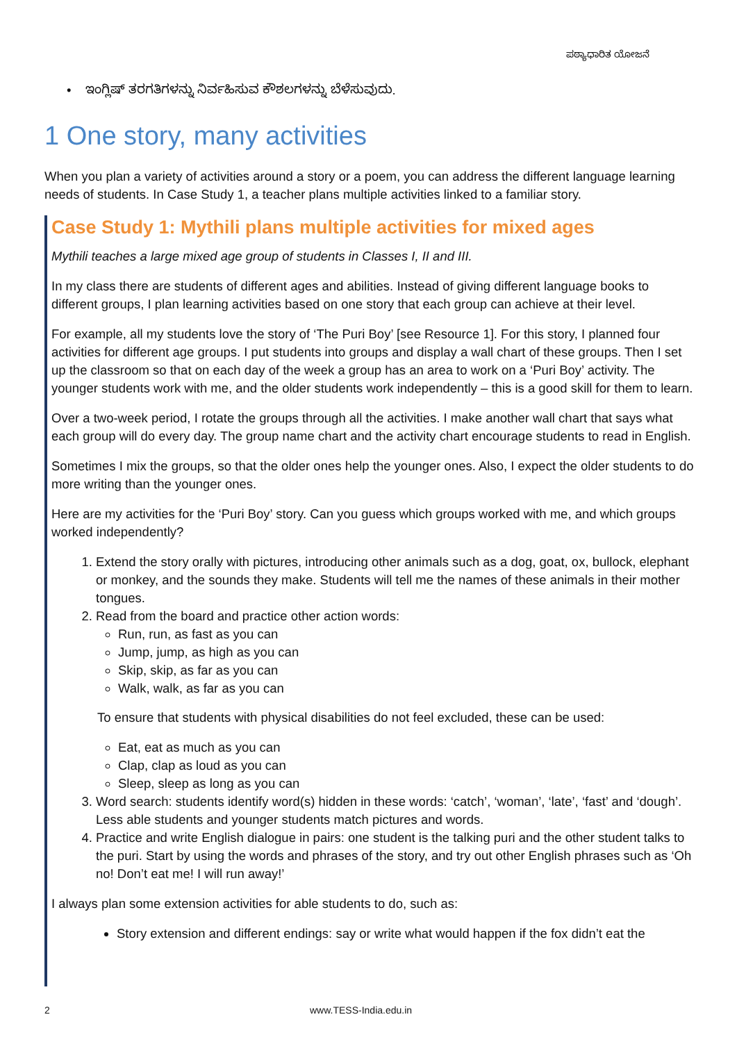ಪಠ್ಯಾಧಾರಿತ ಯೋಜನೆ
• ಇಂಗ್ಲಿಷ್ ತರಗತಿಗಳನ್ನು ನಿರ್ವಹಿಸುವ ಕೌಶಲಗಳನ್ನು ಬೆಳೆಸುವುದು.
1 One story, many activities
When you plan a variety of activities around a story or a poem, you can address the different language learning needs of students. In Case Study 1, a teacher plans multiple activities linked to a familiar story.
Case Study 1: Mythili plans multiple activities for mixed ages
Mythili teaches a large mixed age group of students in Classes I, II and III.
In my class there are students of different ages and abilities. Instead of giving different language books to different groups, I plan learning activities based on one story that each group can achieve at their level.
For example, all my students love the story of ‘The Puri Boy’ [see Resource 1]. For this story, I planned four activities for different age groups. I put students into groups and display a wall chart of these groups. Then I set up the classroom so that on each day of the week a group has an area to work on a ‘Puri Boy’ activity. The younger students work with me, and the older students work independently – this is a good skill for them to learn.
Over a two-week period, I rotate the groups through all the activities. I make another wall chart that says what each group will do every day. The group name chart and the activity chart encourage students to read in English.
Sometimes I mix the groups, so that the older ones help the younger ones. Also, I expect the older students to do more writing than the younger ones.
Here are my activities for the ‘Puri Boy’ story. Can you guess which groups worked with me, and which groups worked independently?
1. Extend the story orally with pictures, introducing other animals such as a dog, goat, ox, bullock, elephant or monkey, and the sounds they make. Students will tell me the names of these animals in their mother tongues.
2. Read from the board and practice other action words:
Run, run, as fast as you can
Jump, jump, as high as you can
Skip, skip, as far as you can
Walk, walk, as far as you can
To ensure that students with physical disabilities do not feel excluded, these can be used:
Eat, eat as much as you can
Clap, clap as loud as you can
Sleep, sleep as long as you can
3. Word search: students identify word(s) hidden in these words: ‘catch’, ‘woman’, ‘late’, ‘fast’ and ‘dough’. Less able students and younger students match pictures and words.
4. Practice and write English dialogue in pairs: one student is the talking puri and the other student talks to the puri. Start by using the words and phrases of the story, and try out other English phrases such as ‘Oh no! Don’t eat me! I will run away!’
I always plan some extension activities for able students to do, such as:
Story extension and different endings: say or write what would happen if the fox didn’t eat the
2 www.TESS-India.edu.in